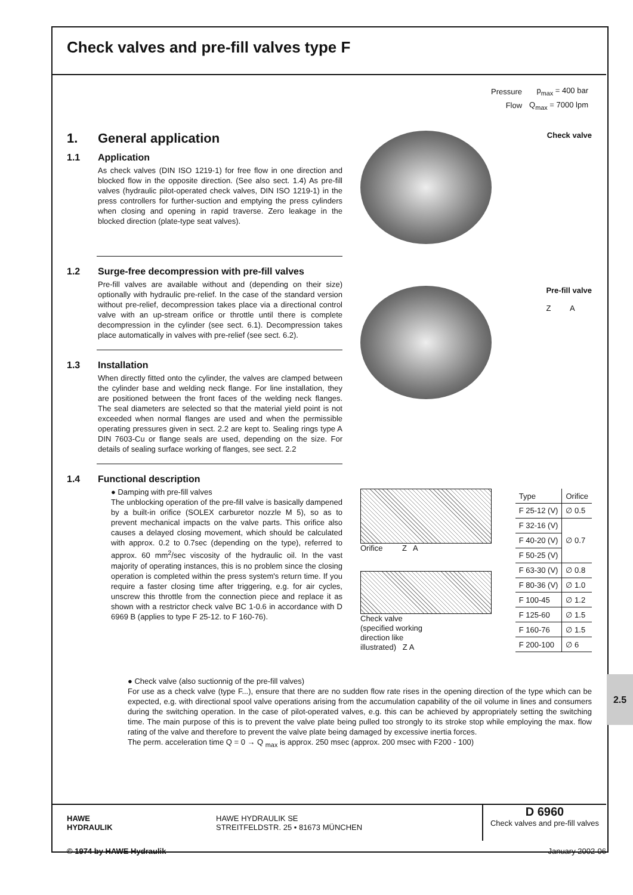Check valves and pre-fill valves type F
| Pressure | p<sub>max</sub> = 400 bar |
| Flow | Q<sub>max</sub> = 7000 lpm |
1. General application
1.1 Application
As check valves (DIN ISO 1219-1) for free flow in one direction and blocked flow in the opposite direction. (See also sect. 1.4) As pre-fill valves (hydraulic pilot-operated check valves, DIN ISO 1219-1) in the press controllers for further-suction and emptying the press cylinders when closing and opening in rapid traverse. Zero leakage in the blocked direction (plate-type seat valves).
1.2 Surge-free decompression with pre-fill valves
Pre-fill valves are available without and (depending on their size) optionally with hydraulic pre-relief. In the case of the standard version without pre-relief, decompression takes place via a directional control valve with an up-stream orifice or throttle until there is complete decompression in the cylinder (see sect. 6.1). Decompression takes place automatically in valves with pre-relief (see sect. 6.2).
1.3 Installation
When directly fitted onto the cylinder, the valves are clamped between the cylinder base and welding neck flange. For line installation, they are positioned between the front faces of the welding neck flanges. The seal diameters are selected so that the material yield point is not exceeded when normal flanges are used and when the permissible operating pressures given in sect. 2.2 are kept to. Sealing rings type A DIN 7603-Cu or flange seals are used, depending on the size. For details of sealing surface working of flanges, see sect. 2.2
1.4 Functional description
● Damping with pre-fill valves
The unblocking operation of the pre-fill valve is basically dampened by a built-in orifice (SOLEX carburetor nozzle M 5), so as to prevent mechanical impacts on the valve parts. This orifice also causes a delayed closing movement, which should be calculated with approx. 0.2 to 0.7sec (depending on the type), referred to approx. 60 mm<sup>2</sup>/sec viscosity of the hydraulic oil. In the vast majority of operating instances, this is no problem since the closing operation is completed within the press system's return time. If you require a faster closing time after triggering, e.g. for air cycles, unscrew this throttle from the connection piece and replace it as shown with a restrictor check valve BC 1-0.6 in accordance with D 6969 B (applies to type F 25-12. to F 160-76).
Check valve
Pre-fill valve
Z A
Orifice Z A
Check valve
(specified working
direction like
illustrated) Z A
| Type | Orifice |
| --- | --- |
| F 25-12 (V) | ∅ 0.5 |
| F 32-16 (V) | ∅ 0.7 |
| F 40-20 (V) | |
| F 50-25 (V) | |
| F 63-30 (V) | ∅ 0.8 |
| F 80-36 (V) | ∅ 1.0 |
| F 100-45 | ∅ 1.2 |
| F 125-60 | ∅ 1.5 |
| F 160-76 | ∅ 1.5 |
| F 200-100 | ∅ 6 |
● Check valve (also suctionnig of the pre-fill valves)
For use as a check valve (type F...), ensure that there are no sudden flow rate rises in the opening direction of the type which can be expected, e.g. with directional spool valve operations arising from the accumulation capability of the oil volume in lines and consumers during the switching operation. In the case of pilot-operated valves, e.g. this can be achieved by appropriately setting the switching time. The main purpose of this is to prevent the valve plate being pulled too strongly to its stroke stop while employing the max. flow rating of the valve and therefore to prevent the valve plate being damaged by excessive inertia forces.
The perm. acceleration time Q = 0 → Q <sub>max</sub> is approx. 250 msec (approx. 200 msec with F200 - 100)
HAWE
HYDRAULIK
HAWE HYDRAULIK SE
STREITFELDSTR. 25 • 81673 MÜNCHEN
D 6960
Check valves and pre-fill valves
© 1974 by HAWE Hydraulik January 2002-06
2.5